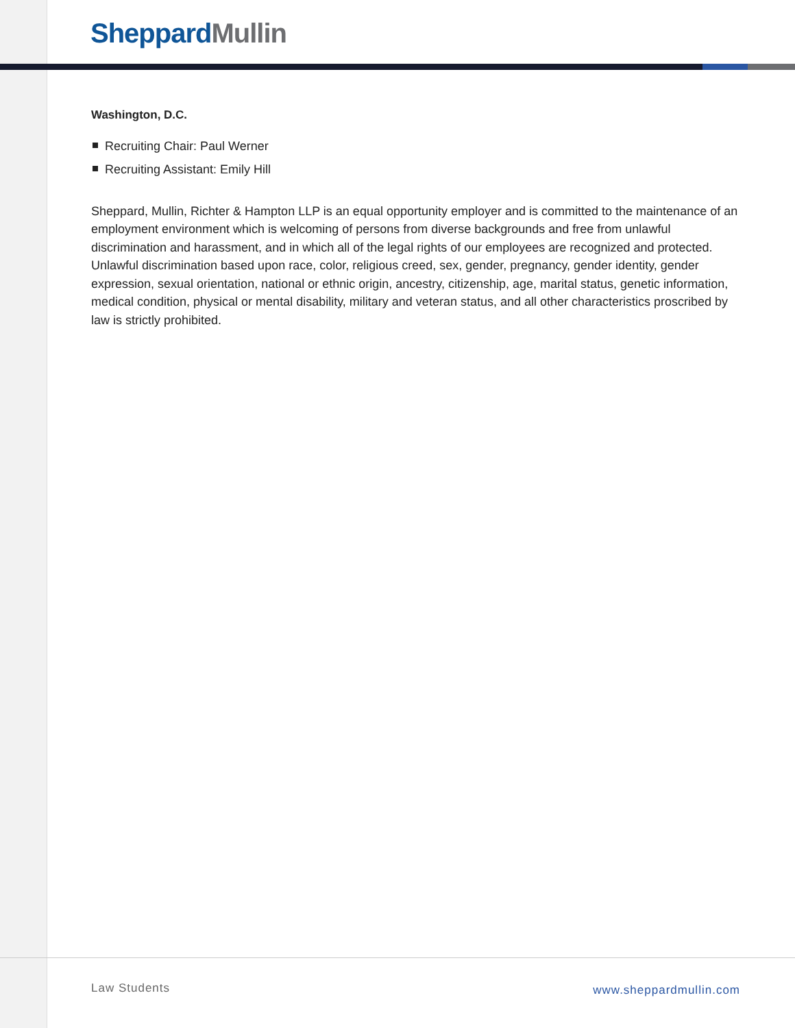Sheppard Mullin
Washington, D.C.
Recruiting Chair: Paul Werner
Recruiting Assistant: Emily Hill
Sheppard, Mullin, Richter & Hampton LLP is an equal opportunity employer and is committed to the maintenance of an employment environment which is welcoming of persons from diverse backgrounds and free from unlawful discrimination and harassment, and in which all of the legal rights of our employees are recognized and protected. Unlawful discrimination based upon race, color, religious creed, sex, gender, pregnancy, gender identity, gender expression, sexual orientation, national or ethnic origin, ancestry, citizenship, age, marital status, genetic information, medical condition, physical or mental disability, military and veteran status, and all other characteristics proscribed by law is strictly prohibited.
Law Students www.sheppardmullin.com